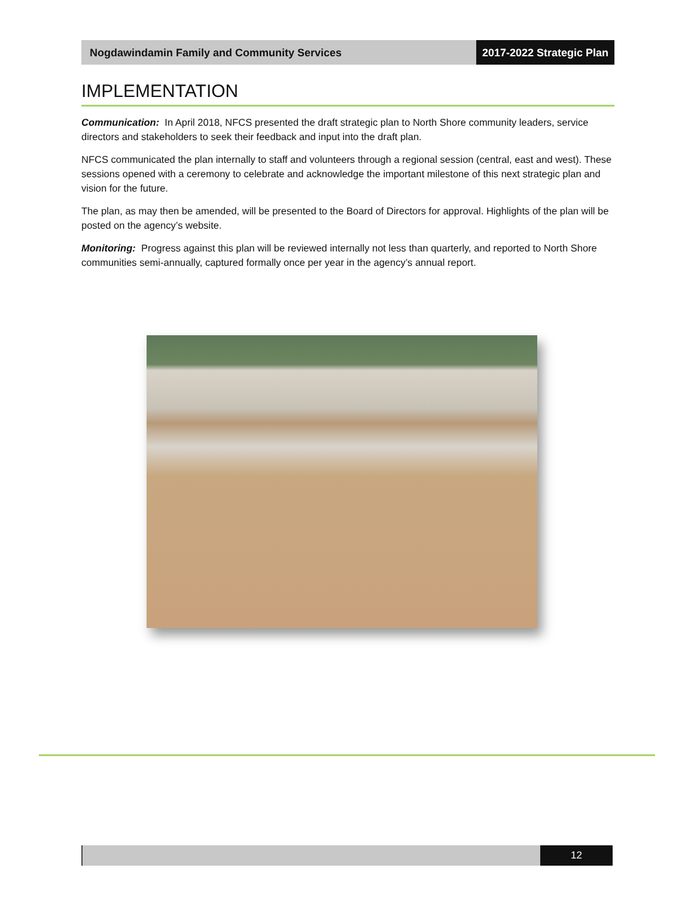Nogdawindamin Family and Community Services
2017-2022 Strategic Plan
IMPLEMENTATION
Communication: In April 2018, NFCS presented the draft strategic plan to North Shore community leaders, service directors and stakeholders to seek their feedback and input into the draft plan.
NFCS communicated the plan internally to staff and volunteers through a regional session (central, east and west). These sessions opened with a ceremony to celebrate and acknowledge the important milestone of this next strategic plan and vision for the future.
The plan, as may then be amended, will be presented to the Board of Directors for approval. Highlights of the plan will be posted on the agency’s website.
Monitoring: Progress against this plan will be reviewed internally not less than quarterly, and reported to North Shore communities semi-annually, captured formally once per year in the agency’s annual report.
12